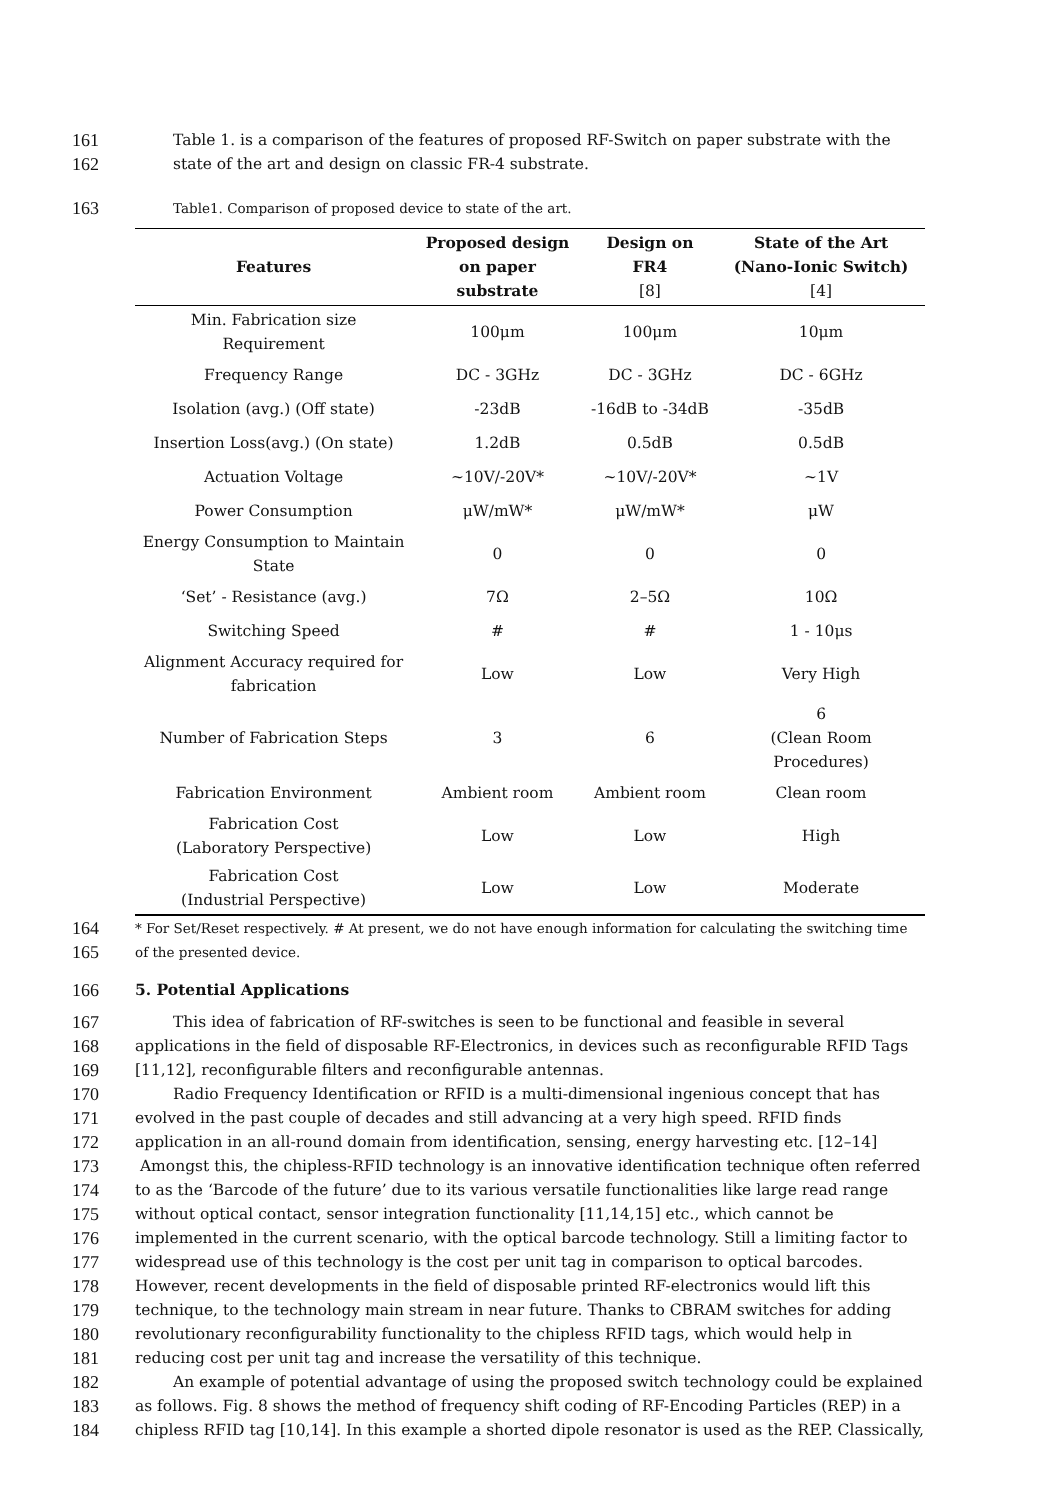161 Table 1. is a comparison of the features of proposed RF-Switch on paper substrate with the
162 state of the art and design on classic FR-4 substrate.
163 Table1. Comparison of proposed device to state of the art.
| Features | Proposed design on paper substrate | Design on FR4 [8] | State of the Art (Nano-Ionic Switch) [4] |
| --- | --- | --- | --- |
| Min. Fabrication size Requirement | 100μm | 100μm | 10μm |
| Frequency Range | DC - 3GHz | DC - 3GHz | DC - 6GHz |
| Isolation (avg.) (Off state) | -23dB | -16dB to -34dB | -35dB |
| Insertion Loss(avg.) (On state) | 1.2dB | 0.5dB | 0.5dB |
| Actuation Voltage | ~10V/-20V* | ~10V/-20V* | ~1V |
| Power Consumption | μW/mW* | μW/mW* | μW |
| Energy Consumption to Maintain State | 0 | 0 | 0 |
| ‘Set’ - Resistance (avg.) | 7Ω | 2–5Ω | 10Ω |
| Switching Speed | # | # | 1 - 10μs |
| Alignment Accuracy required for fabrication | Low | Low | Very High |
| Number of Fabrication Steps | 3 | 6 | 6 (Clean Room Procedures) |
| Fabrication Environment | Ambient room | Ambient room | Clean room |
| Fabrication Cost (Laboratory Perspective) | Low | Low | High |
| Fabrication Cost (Industrial Perspective) | Low | Low | Moderate |
164 * For Set/Reset respectively. # At present, we do not have enough information for calculating the switching time
165 of the presented device.
166 5. Potential Applications
167 This idea of fabrication of RF-switches is seen to be functional and feasible in several
168 applications in the field of disposable RF-Electronics, in devices such as reconfigurable RFID Tags
169 [11,12], reconfigurable filters and reconfigurable antennas.
170 Radio Frequency Identification or RFID is a multi-dimensional ingenious concept that has
171 evolved in the past couple of decades and still advancing at a very high speed. RFID finds
172 application in an all-round domain from identification, sensing, energy harvesting etc. [12–14]
173 Amongst this, the chipless-RFID technology is an innovative identification technique often referred
174 to as the ‘Barcode of the future’ due to its various versatile functionalities like large read range
175 without optical contact, sensor integration functionality [11,14,15] etc., which cannot be
176 implemented in the current scenario, with the optical barcode technology. Still a limiting factor to
177 widespread use of this technology is the cost per unit tag in comparison to optical barcodes.
178 However, recent developments in the field of disposable printed RF-electronics would lift this
179 technique, to the technology main stream in near future. Thanks to CBRAM switches for adding
180 revolutionary reconfigurability functionality to the chipless RFID tags, which would help in
181 reducing cost per unit tag and increase the versatility of this technique.
182 An example of potential advantage of using the proposed switch technology could be explained
183 as follows. Fig. 8 shows the method of frequency shift coding of RF-Encoding Particles (REP) in a
184 chipless RFID tag [10,14]. In this example a shorted dipole resonator is used as the REP. Classically,